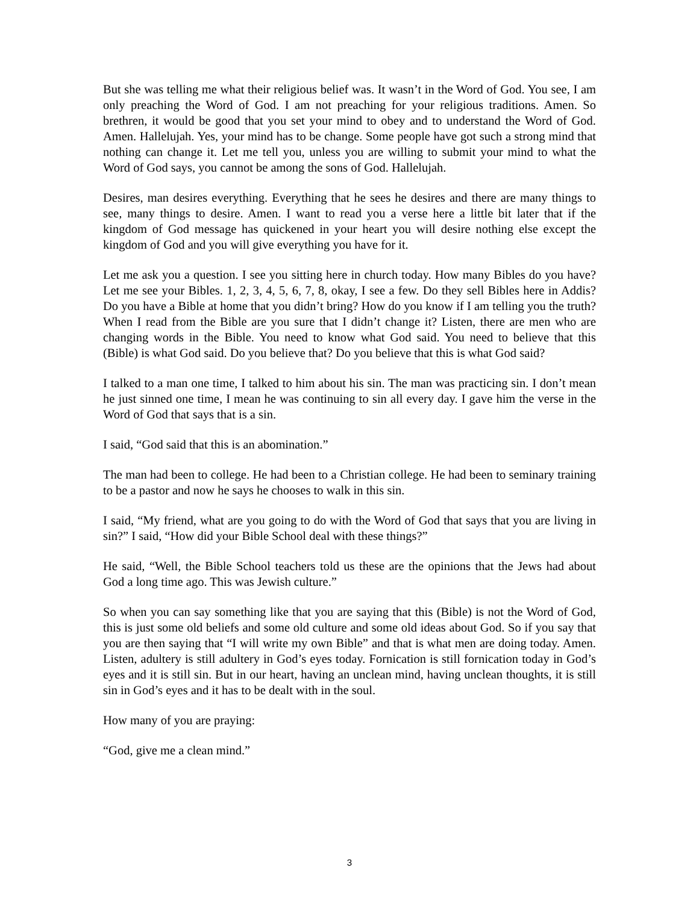But she was telling me what their religious belief was. It wasn’t in the Word of God. You see, I am only preaching the Word of God. I am not preaching for your religious traditions. Amen. So brethren, it would be good that you set your mind to obey and to understand the Word of God. Amen. Hallelujah. Yes, your mind has to be change. Some people have got such a strong mind that nothing can change it. Let me tell you, unless you are willing to submit your mind to what the Word of God says, you cannot be among the sons of God. Hallelujah.
Desires, man desires everything. Everything that he sees he desires and there are many things to see, many things to desire. Amen. I want to read you a verse here a little bit later that if the kingdom of God message has quickened in your heart you will desire nothing else except the kingdom of God and you will give everything you have for it.
Let me ask you a question. I see you sitting here in church today. How many Bibles do you have? Let me see your Bibles. 1, 2, 3, 4, 5, 6, 7, 8, okay, I see a few. Do they sell Bibles here in Addis? Do you have a Bible at home that you didn’t bring? How do you know if I am telling you the truth? When I read from the Bible are you sure that I didn’t change it? Listen, there are men who are changing words in the Bible. You need to know what God said. You need to believe that this (Bible) is what God said. Do you believe that? Do you believe that this is what God said?
I talked to a man one time, I talked to him about his sin. The man was practicing sin. I don’t mean he just sinned one time, I mean he was continuing to sin all every day. I gave him the verse in the Word of God that says that is a sin.
I said, “God said that this is an abomination.”
The man had been to college. He had been to a Christian college. He had been to seminary training to be a pastor and now he says he chooses to walk in this sin.
I said, “My friend, what are you going to do with the Word of God that says that you are living in sin?” I said, “How did your Bible School deal with these things?”
He said, “Well, the Bible School teachers told us these are the opinions that the Jews had about God a long time ago. This was Jewish culture.”
So when you can say something like that you are saying that this (Bible) is not the Word of God, this is just some old beliefs and some old culture and some old ideas about God. So if you say that you are then saying that “I will write my own Bible” and that is what men are doing today. Amen. Listen, adultery is still adultery in God’s eyes today. Fornication is still fornication today in God’s eyes and it is still sin. But in our heart, having an unclean mind, having unclean thoughts, it is still sin in God’s eyes and it has to be dealt with in the soul.
How many of you are praying:
“God, give me a clean mind.”
3